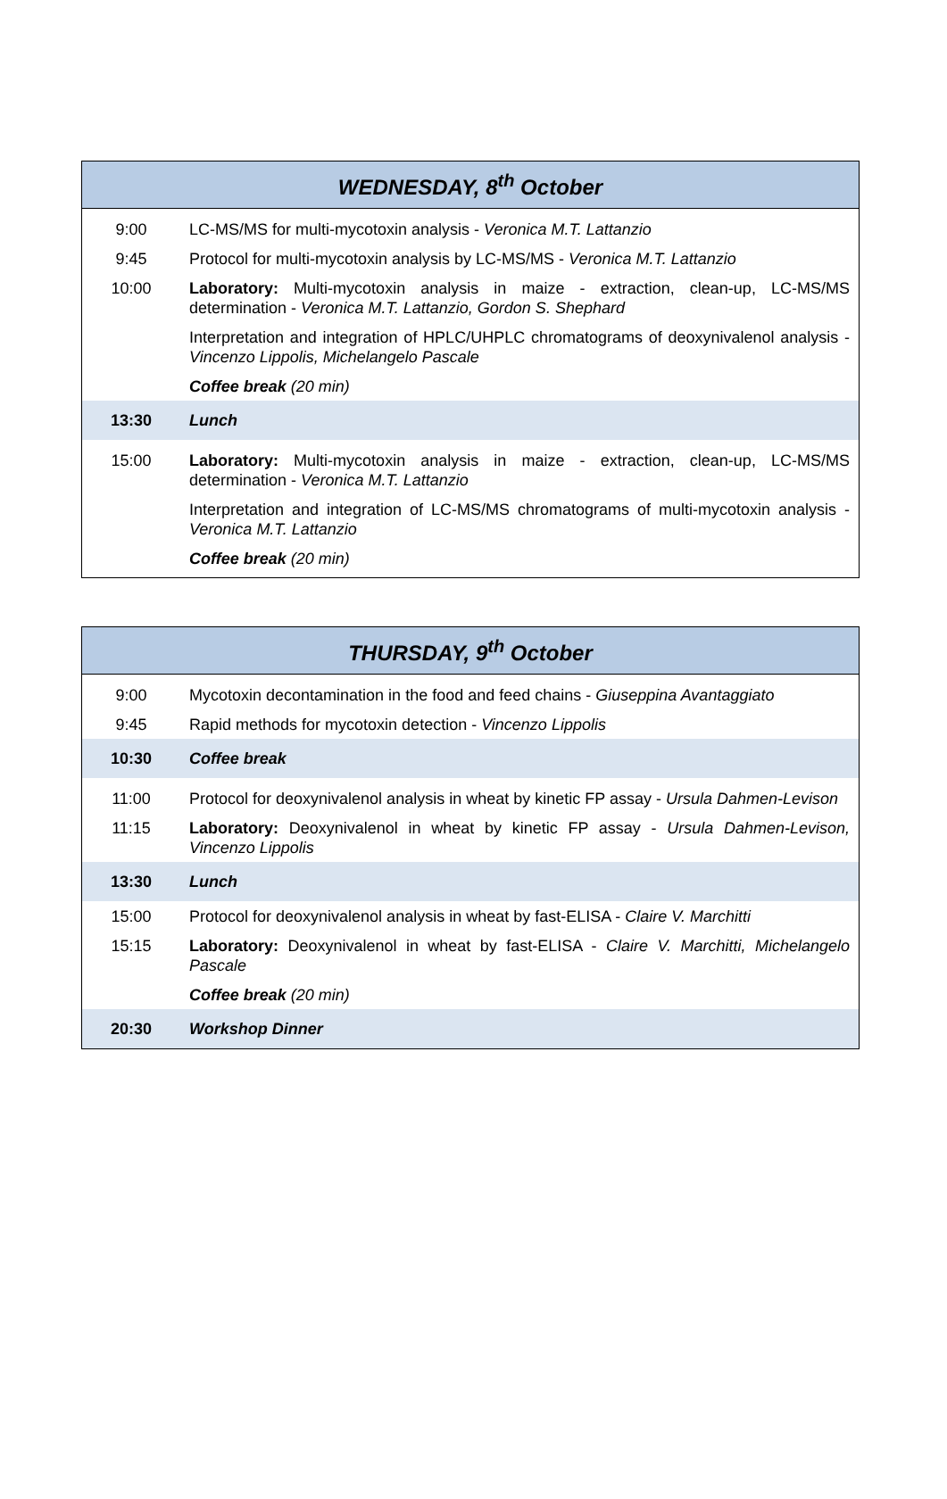| WEDNESDAY, 8<sup>th</sup> October | |
| --- | --- |
| 9:00 | LC-MS/MS for multi-mycotoxin analysis - Veronica M.T. Lattanzio |
| 9:45 | Protocol for multi-mycotoxin analysis by LC-MS/MS - Veronica M.T. Lattanzio |
| 10:00 | Laboratory: Multi-mycotoxin analysis in maize - extraction, clean-up, LC-MS/MS determination - Veronica M.T. Lattanzio, Gordon S. Shephard |
| | Interpretation and integration of HPLC/UHPLC chromatograms of deoxynivalenol analysis - Vincenzo Lippolis, Michelangelo Pascale |
| | Coffee break (20 min) |
| 13:30 | Lunch |
| 15:00 | Laboratory: Multi-mycotoxin analysis in maize - extraction, clean-up, LC-MS/MS determination - Veronica M.T. Lattanzio |
| | Interpretation and integration of LC-MS/MS chromatograms of multi-mycotoxin analysis - Veronica M.T. Lattanzio |
| | Coffee break (20 min) |
| THURSDAY, 9<sup>th</sup> October | |
| --- | --- |
| 9:00 | Mycotoxin decontamination in the food and feed chains - Giuseppina Avantaggiato |
| 9:45 | Rapid methods for mycotoxin detection - Vincenzo Lippolis |
| 10:30 | Coffee break |
| 11:00 | Protocol for deoxynivalenol analysis in wheat by kinetic FP assay - Ursula Dahmen-Levison |
| 11:15 | Laboratory: Deoxynivalenol in wheat by kinetic FP assay - Ursula Dahmen-Levison, Vincenzo Lippolis |
| 13:30 | Lunch |
| 15:00 | Protocol for deoxynivalenol analysis in wheat by fast-ELISA - Claire V. Marchitti |
| 15:15 | Laboratory: Deoxynivalenol in wheat by fast-ELISA - Claire V. Marchitti, Michelangelo Pascale |
| | Coffee break (20 min) |
| 20:30 | Workshop Dinner |